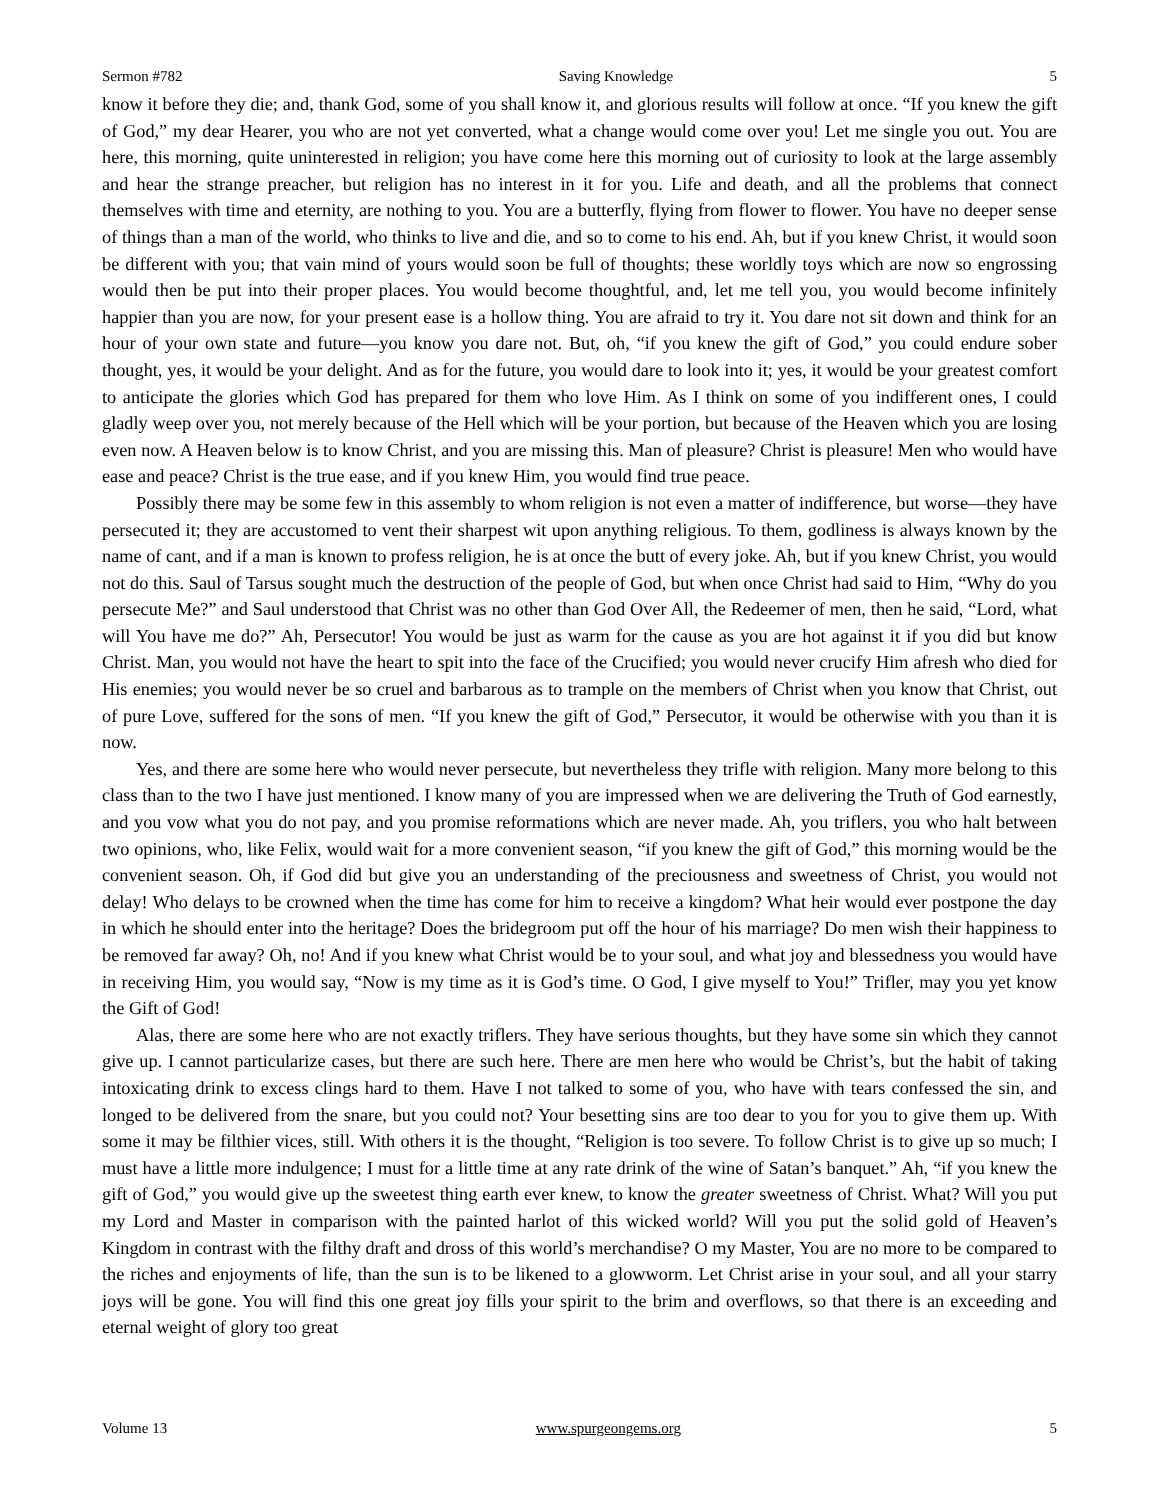Sermon #782 Saving Knowledge 5
know it before they die; and, thank God, some of you shall know it, and glorious results will follow at once. “If you knew the gift of God,” my dear Hearer, you who are not yet converted, what a change would come over you! Let me single you out. You are here, this morning, quite uninterested in religion; you have come here this morning out of curiosity to look at the large assembly and hear the strange preacher, but religion has no interest in it for you. Life and death, and all the problems that connect themselves with time and eternity, are nothing to you. You are a butterfly, flying from flower to flower. You have no deeper sense of things than a man of the world, who thinks to live and die, and so to come to his end. Ah, but if you knew Christ, it would soon be different with you; that vain mind of yours would soon be full of thoughts; these worldly toys which are now so engrossing would then be put into their proper places. You would become thoughtful, and, let me tell you, you would become infinitely happier than you are now, for your present ease is a hollow thing. You are afraid to try it. You dare not sit down and think for an hour of your own state and future—you know you dare not. But, oh, “if you knew the gift of God,” you could endure sober thought, yes, it would be your delight. And as for the future, you would dare to look into it; yes, it would be your greatest comfort to anticipate the glories which God has prepared for them who love Him. As I think on some of you indifferent ones, I could gladly weep over you, not merely because of the Hell which will be your portion, but because of the Heaven which you are losing even now. A Heaven below is to know Christ, and you are missing this. Man of pleasure? Christ is pleasure! Men who would have ease and peace? Christ is the true ease, and if you knew Him, you would find true peace.
Possibly there may be some few in this assembly to whom religion is not even a matter of indifference, but worse—they have persecuted it; they are accustomed to vent their sharpest wit upon anything religious. To them, godliness is always known by the name of cant, and if a man is known to profess religion, he is at once the butt of every joke. Ah, but if you knew Christ, you would not do this. Saul of Tarsus sought much the destruction of the people of God, but when once Christ had said to Him, “Why do you persecute Me?” and Saul understood that Christ was no other than God Over All, the Redeemer of men, then he said, “Lord, what will You have me do?” Ah, Persecutor! You would be just as warm for the cause as you are hot against it if you did but know Christ. Man, you would not have the heart to spit into the face of the Crucified; you would never crucify Him afresh who died for His enemies; you would never be so cruel and barbarous as to trample on the members of Christ when you know that Christ, out of pure Love, suffered for the sons of men. “If you knew the gift of God,” Persecutor, it would be otherwise with you than it is now.
Yes, and there are some here who would never persecute, but nevertheless they trifle with religion. Many more belong to this class than to the two I have just mentioned. I know many of you are impressed when we are delivering the Truth of God earnestly, and you vow what you do not pay, and you promise reformations which are never made. Ah, you triflers, you who halt between two opinions, who, like Felix, would wait for a more convenient season, “if you knew the gift of God,” this morning would be the convenient season. Oh, if God did but give you an understanding of the preciousness and sweetness of Christ, you would not delay! Who delays to be crowned when the time has come for him to receive a kingdom? What heir would ever postpone the day in which he should enter into the heritage? Does the bridegroom put off the hour of his marriage? Do men wish their happiness to be removed far away? Oh, no! And if you knew what Christ would be to your soul, and what joy and blessedness you would have in receiving Him, you would say, “Now is my time as it is God’s time. O God, I give myself to You!” Trifler, may you yet know the Gift of God!
Alas, there are some here who are not exactly triflers. They have serious thoughts, but they have some sin which they cannot give up. I cannot particularize cases, but there are such here. There are men here who would be Christ’s, but the habit of taking intoxicating drink to excess clings hard to them. Have I not talked to some of you, who have with tears confessed the sin, and longed to be delivered from the snare, but you could not? Your besetting sins are too dear to you for you to give them up. With some it may be filthier vices, still. With others it is the thought, “Religion is too severe. To follow Christ is to give up so much; I must have a little more indulgence; I must for a little time at any rate drink of the wine of Satan’s banquet.” Ah, “if you knew the gift of God,” you would give up the sweetest thing earth ever knew, to know the greater sweetness of Christ. What? Will you put my Lord and Master in comparison with the painted harlot of this wicked world? Will you put the solid gold of Heaven’s Kingdom in contrast with the filthy draft and dross of this world’s merchandise? O my Master, You are no more to be compared to the riches and enjoyments of life, than the sun is to be likened to a glowworm. Let Christ arise in your soul, and all your starry joys will be gone. You will find this one great joy fills your spirit to the brim and overflows, so that there is an exceeding and eternal weight of glory too great
Volume 13 www.spurgeongems.org 5